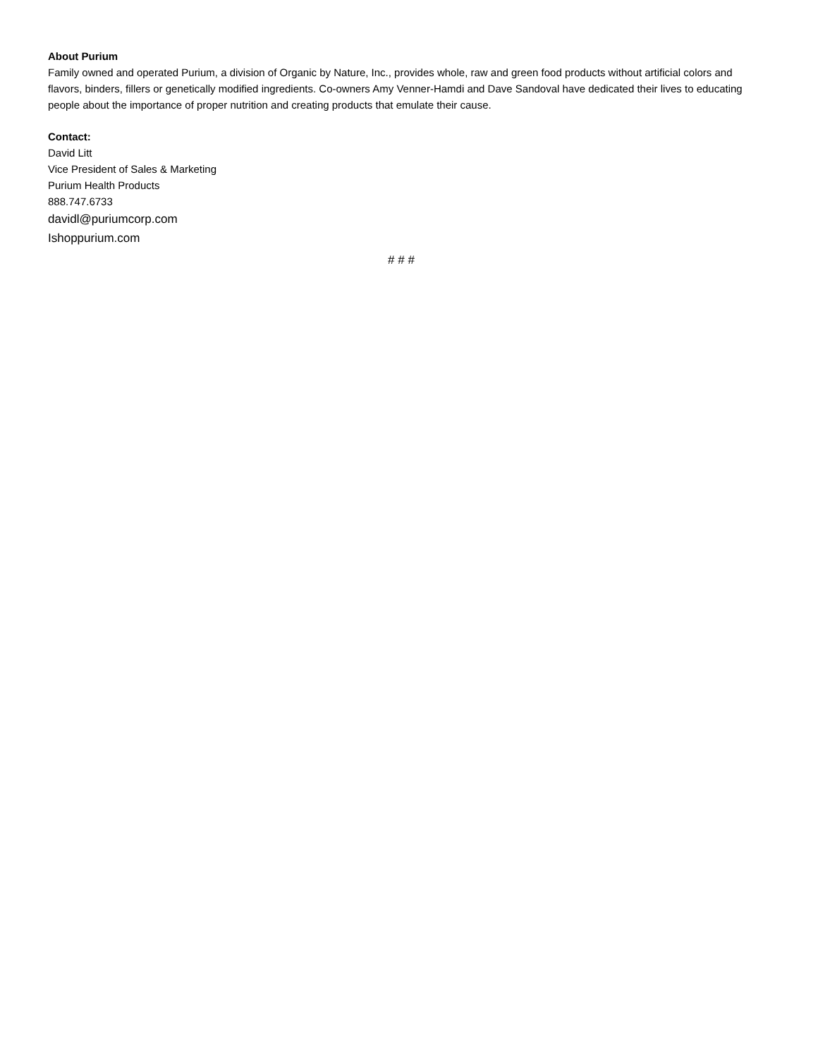About Purium
Family owned and operated Purium, a division of Organic by Nature, Inc., provides whole, raw and green food products without artificial colors and flavors, binders, fillers or genetically modified ingredients. Co-owners Amy Venner-Hamdi and Dave Sandoval have dedicated their lives to educating people about the importance of proper nutrition and creating products that emulate their cause.
Contact:
David Litt
Vice President of Sales & Marketing
Purium Health Products
888.747.6733
davidl@puriumcorp.com
Ishoppurium.com
# # #